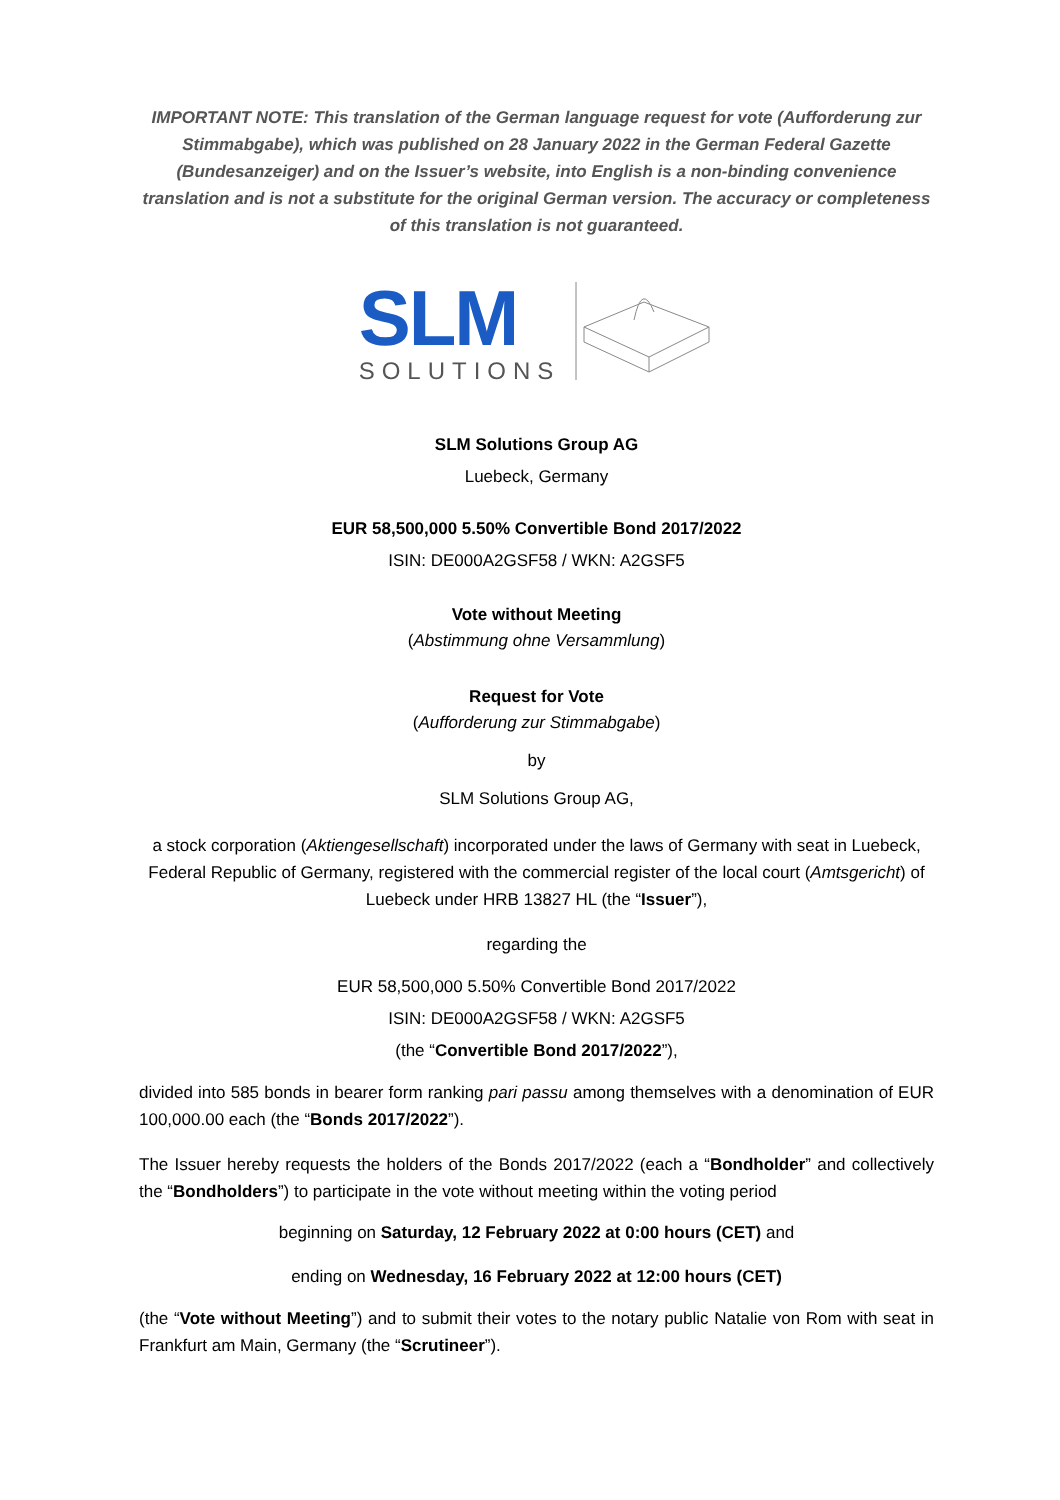IMPORTANT NOTE: This translation of the German language request for vote (Aufforderung zur Stimmabgabe), which was published on 28 January 2022 in the German Federal Gazette (Bundesanzeiger) and on the Issuer’s website, into English is a non-binding convenience translation and is not a substitute for the original German version. The accuracy or completeness of this translation is not guaranteed.
SLM
SOLUTIONS
SLM Solutions Group AG
Luebeck, Germany
EUR 58,500,000 5.50% Convertible Bond 2017/2022
ISIN: DE000A2GSF58 / WKN: A2GSF5
Vote without Meeting
(Abstimmung ohne Versammlung)
Request for Vote
(Aufforderung zur Stimmabgabe)
by
SLM Solutions Group AG,
a stock corporation (Aktiengesellschaft) incorporated under the laws of Germany with seat in Luebeck, Federal Republic of Germany, registered with the commercial register of the local court (Amtsgericht) of Luebeck under HRB 13827 HL (the “Issuer”),
regarding the
EUR 58,500,000 5.50% Convertible Bond 2017/2022
ISIN: DE000A2GSF58 / WKN: A2GSF5
(the “Convertible Bond 2017/2022”),
divided into 585 bonds in bearer form ranking pari passu among themselves with a denomination of EUR 100,000.00 each (the “Bonds 2017/2022”).
The Issuer hereby requests the holders of the Bonds 2017/2022 (each a “Bondholder” and collectively the “Bondholders”) to participate in the vote without meeting within the voting period
beginning on Saturday, 12 February 2022 at 0:00 hours (CET) and
ending on Wednesday, 16 February 2022 at 12:00 hours (CET)
(the “Vote without Meeting”) and to submit their votes to the notary public Natalie von Rom with seat in Frankfurt am Main, Germany (the “Scrutineer”).